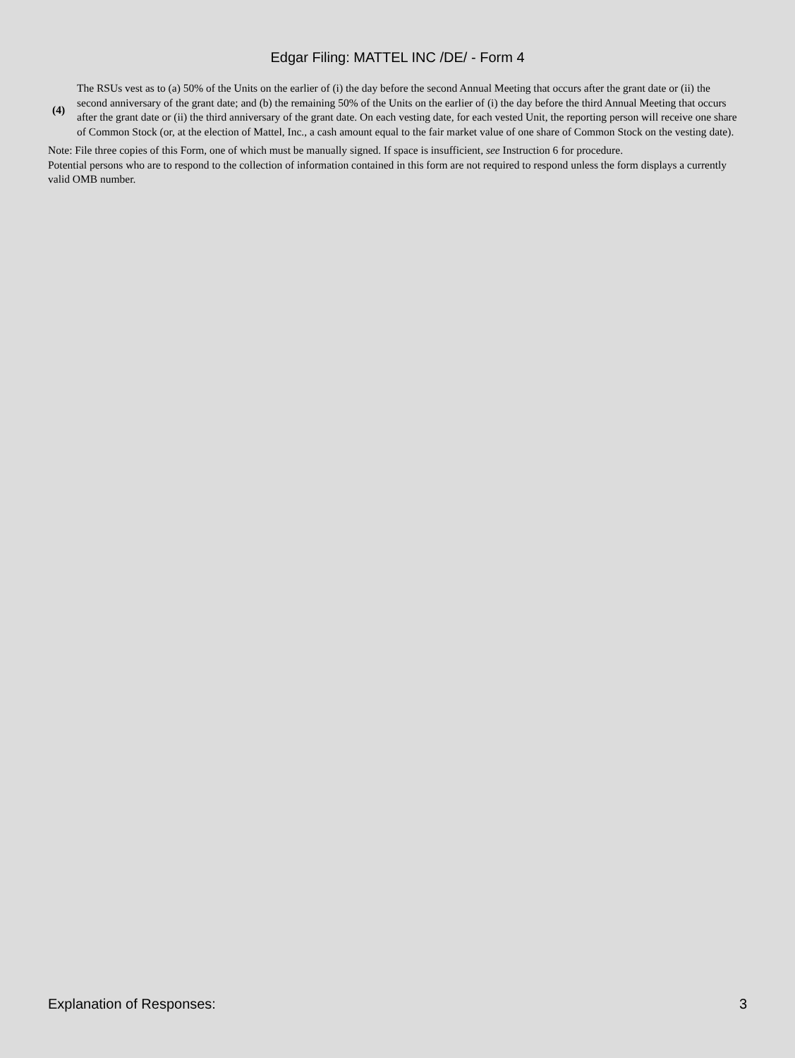Edgar Filing: MATTEL INC /DE/ - Form 4
(4) The RSUs vest as to (a) 50% of the Units on the earlier of (i) the day before the second Annual Meeting that occurs after the grant date or (ii) the second anniversary of the grant date; and (b) the remaining 50% of the Units on the earlier of (i) the day before the third Annual Meeting that occurs after the grant date or (ii) the third anniversary of the grant date. On each vesting date, for each vested Unit, the reporting person will receive one share of Common Stock (or, at the election of Mattel, Inc., a cash amount equal to the fair market value of one share of Common Stock on the vesting date).
Note: File three copies of this Form, one of which must be manually signed. If space is insufficient, see Instruction 6 for procedure.
Potential persons who are to respond to the collection of information contained in this form are not required to respond unless the form displays a currently valid OMB number.
Explanation of Responses: 3